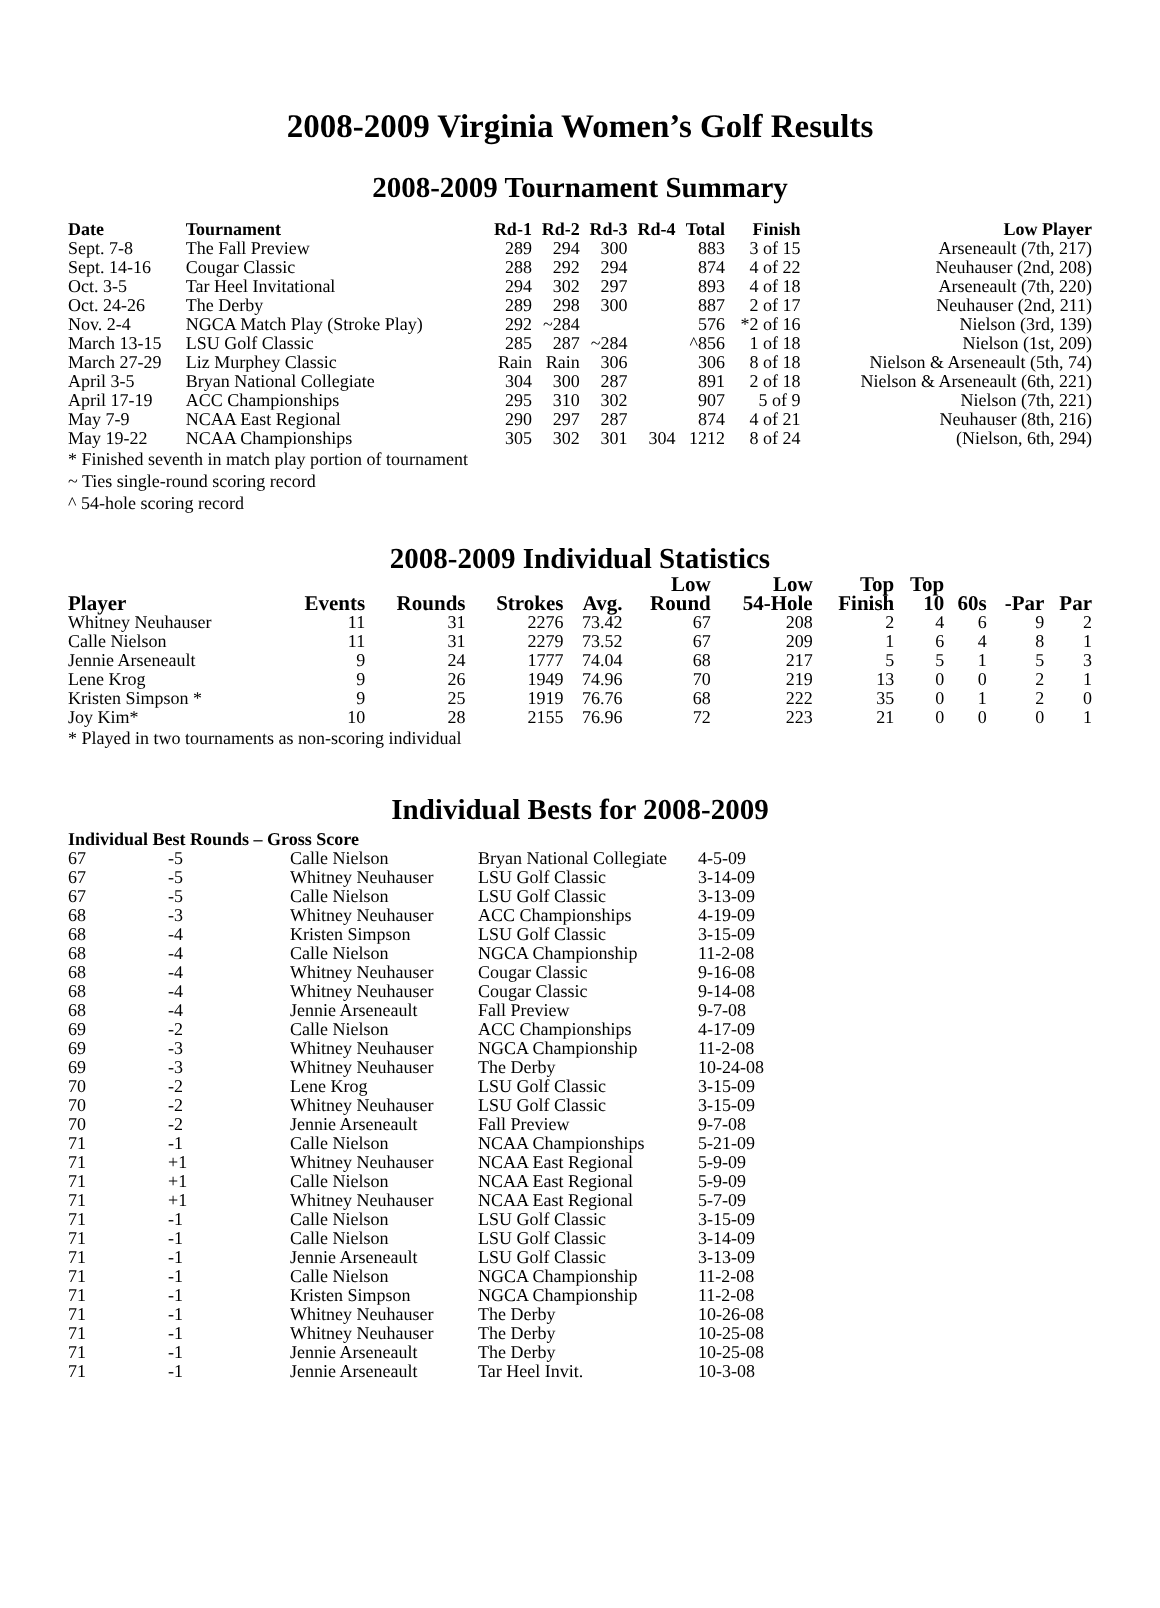2008-2009 Virginia Women’s Golf Results
2008-2009 Tournament Summary
| Date | Tournament | Rd-1 | Rd-2 | Rd-3 | Rd-4 | Total | Finish | Low Player |
| --- | --- | --- | --- | --- | --- | --- | --- | --- |
| Sept. 7-8 | The Fall Preview | 289 | 294 | 300 | | 883 | 3 of 15 | Arseneault (7th, 217) |
| Sept. 14-16 | Cougar Classic | 288 | 292 | 294 | | 874 | 4 of 22 | Neuhauser (2nd, 208) |
| Oct. 3-5 | Tar Heel Invitational | 294 | 302 | 297 | | 893 | 4 of 18 | Arseneault (7th, 220) |
| Oct. 24-26 | The Derby | 289 | 298 | 300 | | 887 | 2 of 17 | Neuhauser (2nd, 211) |
| Nov. 2-4 | NGCA Match Play (Stroke Play) | 292 | ~284 | | | 576 | *2 of 16 | Nielson (3rd, 139) |
| March 13-15 | LSU Golf Classic | 285 | 287 | ~284 | | ^856 | 1 of 18 | Nielson (1st, 209) |
| March 27-29 | Liz Murphey Classic | Rain | Rain | 306 | | 306 | 8 of 18 | Nielson & Arseneault (5th, 74) |
| April 3-5 | Bryan National Collegiate | 304 | 300 | 287 | | 891 | 2 of 18 | Nielson & Arseneault (6th, 221) |
| April 17-19 | ACC Championships | 295 | 310 | 302 | | 907 | 5 of 9 | Nielson (7th, 221) |
| May 7-9 | NCAA East Regional | 290 | 297 | 287 | | 874 | 4 of 21 | Neuhauser (8th, 216) |
| May 19-22 | NCAA Championships | 305 | 302 | 301 | 304 | 1212 | 8 of 24 | (Nielson, 6th, 294) |
* Finished seventh in match play portion of tournament
~ Ties single-round scoring record
^ 54-hole scoring record
2008-2009 Individual Statistics
| Player | Events | Rounds | Strokes | Avg. | Low Round | Low 54-Hole | Top Finish | Top 10 | 60s | -Par | Par |
| --- | --- | --- | --- | --- | --- | --- | --- | --- | --- | --- | --- |
| Whitney Neuhauser | 11 | 31 | 2276 | 73.42 | 67 | 208 | 2 | 4 | 6 | 9 | 2 |
| Calle Nielson | 11 | 31 | 2279 | 73.52 | 67 | 209 | 1 | 6 | 4 | 8 | 1 |
| Jennie Arseneault | 9 | 24 | 1777 | 74.04 | 68 | 217 | 5 | 5 | 1 | 5 | 3 |
| Lene Krog | 9 | 26 | 1949 | 74.96 | 70 | 219 | 13 | 0 | 0 | 2 | 1 |
| Kristen Simpson * | 9 | 25 | 1919 | 76.76 | 68 | 222 | 35 | 0 | 1 | 2 | 0 |
| Joy Kim* | 10 | 28 | 2155 | 76.96 | 72 | 223 | 21 | 0 | 0 | 0 | 1 |
* Played in two tournaments as non-scoring individual
Individual Bests for 2008-2009
| Individual Best Rounds – Gross Score | | | | |
| --- | --- | --- | --- | --- |
| 67 | -5 | Calle Nielson | Bryan National Collegiate | 4-5-09 |
| 67 | -5 | Whitney Neuhauser | LSU Golf Classic | 3-14-09 |
| 67 | -5 | Calle Nielson | LSU Golf Classic | 3-13-09 |
| 68 | -3 | Whitney Neuhauser | ACC Championships | 4-19-09 |
| 68 | -4 | Kristen Simpson | LSU Golf Classic | 3-15-09 |
| 68 | -4 | Calle Nielson | NGCA Championship | 11-2-08 |
| 68 | -4 | Whitney Neuhauser | Cougar Classic | 9-16-08 |
| 68 | -4 | Whitney Neuhauser | Cougar Classic | 9-14-08 |
| 68 | -4 | Jennie Arseneault | Fall Preview | 9-7-08 |
| 69 | -2 | Calle Nielson | ACC Championships | 4-17-09 |
| 69 | -3 | Whitney Neuhauser | NGCA Championship | 11-2-08 |
| 69 | -3 | Whitney Neuhauser | The Derby | 10-24-08 |
| 70 | -2 | Lene Krog | LSU Golf Classic | 3-15-09 |
| 70 | -2 | Whitney Neuhauser | LSU Golf Classic | 3-15-09 |
| 70 | -2 | Jennie Arseneault | Fall Preview | 9-7-08 |
| 71 | -1 | Calle Nielson | NCAA Championships | 5-21-09 |
| 71 | +1 | Whitney Neuhauser | NCAA East Regional | 5-9-09 |
| 71 | +1 | Calle Nielson | NCAA East Regional | 5-9-09 |
| 71 | +1 | Whitney Neuhauser | NCAA East Regional | 5-7-09 |
| 71 | -1 | Calle Nielson | LSU Golf Classic | 3-15-09 |
| 71 | -1 | Calle Nielson | LSU Golf Classic | 3-14-09 |
| 71 | -1 | Jennie Arseneault | LSU Golf Classic | 3-13-09 |
| 71 | -1 | Calle Nielson | NGCA Championship | 11-2-08 |
| 71 | -1 | Kristen Simpson | NGCA Championship | 11-2-08 |
| 71 | -1 | Whitney Neuhauser | The Derby | 10-26-08 |
| 71 | -1 | Whitney Neuhauser | The Derby | 10-25-08 |
| 71 | -1 | Jennie Arseneault | The Derby | 10-25-08 |
| 71 | -1 | Jennie Arseneault | Tar Heel Invit. | 10-3-08 |